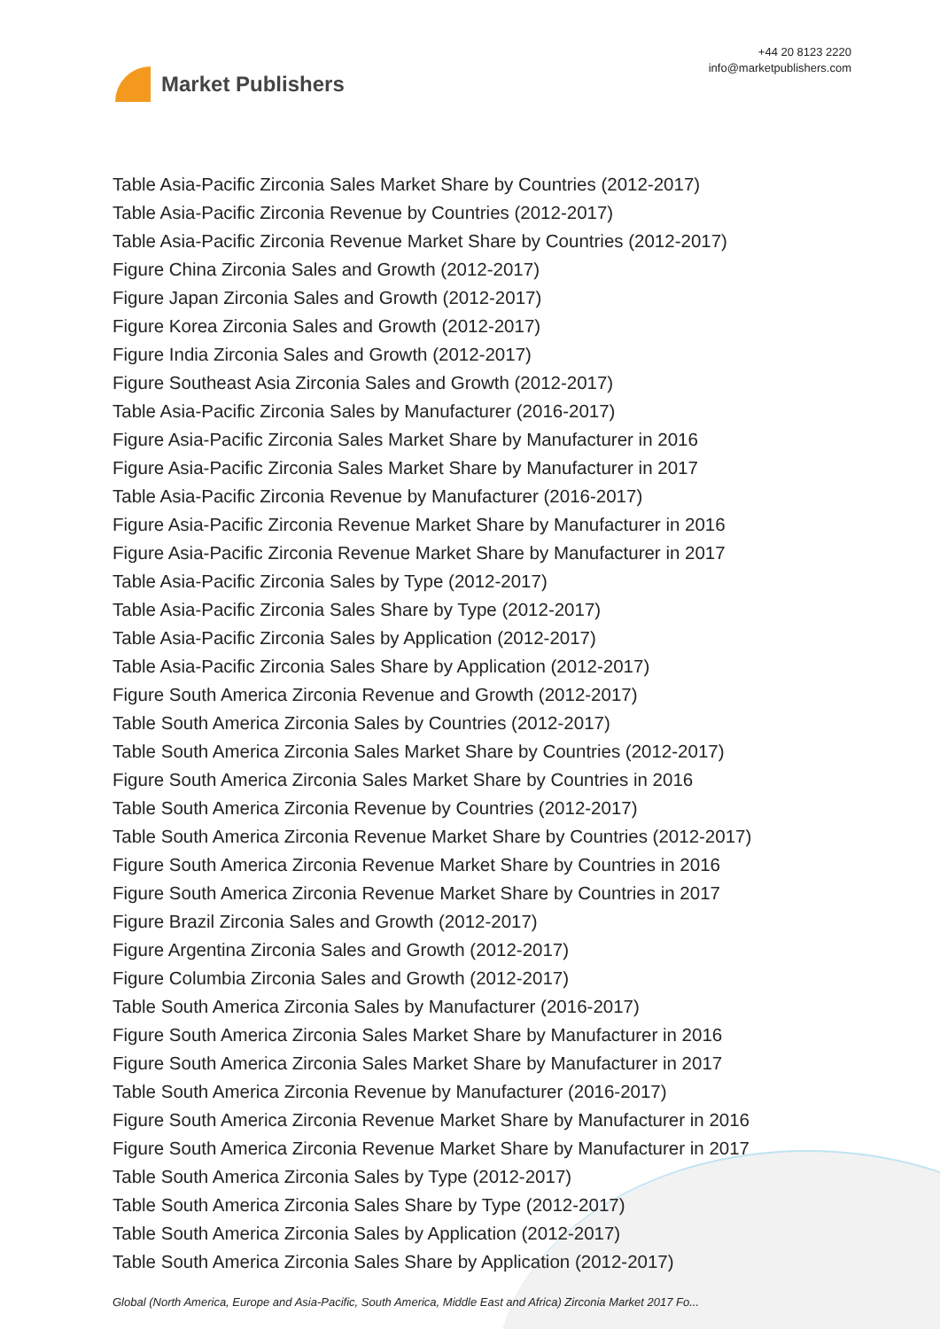Market Publishers
+44 20 8123 2220
info@marketpublishers.com
Table Asia-Pacific Zirconia Sales Market Share by Countries (2012-2017)
Table Asia-Pacific Zirconia Revenue by Countries (2012-2017)
Table Asia-Pacific Zirconia Revenue Market Share by Countries (2012-2017)
Figure China Zirconia Sales and Growth (2012-2017)
Figure Japan Zirconia Sales and Growth (2012-2017)
Figure Korea Zirconia Sales and Growth (2012-2017)
Figure India Zirconia Sales and Growth (2012-2017)
Figure Southeast Asia Zirconia Sales and Growth (2012-2017)
Table Asia-Pacific Zirconia Sales by Manufacturer (2016-2017)
Figure Asia-Pacific Zirconia Sales Market Share by Manufacturer in 2016
Figure Asia-Pacific Zirconia Sales Market Share by Manufacturer in 2017
Table Asia-Pacific Zirconia Revenue by Manufacturer (2016-2017)
Figure Asia-Pacific Zirconia Revenue Market Share by Manufacturer in 2016
Figure Asia-Pacific Zirconia Revenue Market Share by Manufacturer in 2017
Table Asia-Pacific Zirconia Sales by Type (2012-2017)
Table Asia-Pacific Zirconia Sales Share by Type (2012-2017)
Table Asia-Pacific Zirconia Sales by Application (2012-2017)
Table Asia-Pacific Zirconia Sales Share by Application (2012-2017)
Figure South America Zirconia Revenue and Growth (2012-2017)
Table South America Zirconia Sales by Countries (2012-2017)
Table South America Zirconia Sales Market Share by Countries (2012-2017)
Figure South America Zirconia Sales Market Share by Countries in 2016
Table South America Zirconia Revenue by Countries (2012-2017)
Table South America Zirconia Revenue Market Share by Countries (2012-2017)
Figure South America Zirconia Revenue Market Share by Countries in 2016
Figure South America Zirconia Revenue Market Share by Countries in 2017
Figure Brazil Zirconia Sales and Growth (2012-2017)
Figure Argentina Zirconia Sales and Growth (2012-2017)
Figure Columbia Zirconia Sales and Growth (2012-2017)
Table South America Zirconia Sales by Manufacturer (2016-2017)
Figure South America Zirconia Sales Market Share by Manufacturer in 2016
Figure South America Zirconia Sales Market Share by Manufacturer in 2017
Table South America Zirconia Revenue by Manufacturer (2016-2017)
Figure South America Zirconia Revenue Market Share by Manufacturer in 2016
Figure South America Zirconia Revenue Market Share by Manufacturer in 2017
Table South America Zirconia Sales by Type (2012-2017)
Table South America Zirconia Sales Share by Type (2012-2017)
Table South America Zirconia Sales by Application (2012-2017)
Table South America Zirconia Sales Share by Application (2012-2017)
Global (North America, Europe and Asia-Pacific, South America, Middle East and Africa) Zirconia Market 2017 Fo...